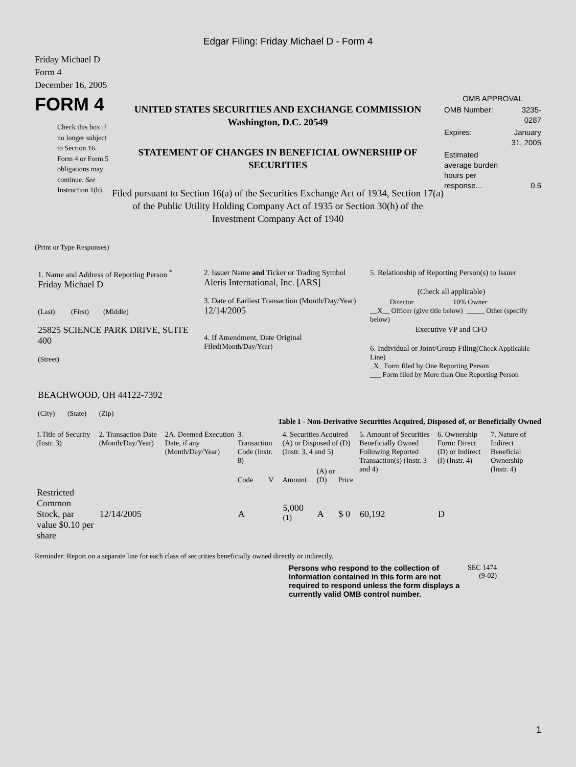Edgar Filing: Friday Michael D - Form 4
Friday Michael D
Form 4
December 16, 2005
FORM 4
Check this box if no longer subject to Section 16. Form 4 or Form 5 obligations may continue. See Instruction 1(b).
UNITED STATES SECURITIES AND EXCHANGE COMMISSION
Washington, D.C. 20549
STATEMENT OF CHANGES IN BENEFICIAL OWNERSHIP OF SECURITIES
Filed pursuant to Section 16(a) of the Securities Exchange Act of 1934, Section 17(a) of the Public Utility Holding Company Act of 1935 or Section 30(h) of the Investment Company Act of 1940
OMB APPROVAL
| OMB Number: | 3235-0287 |
| Expires: | January 31, 2005 |
| Estimated average burden hours per response... | 0.5 |
(Print or Type Responses)
1. Name and Address of Reporting Person <sup>*</sup>
Friday Michael D
(Last) (First) (Middle)
25825 SCIENCE PARK DRIVE, SUITE 400
(Street)
BEACHWOOD, OH 44122-7392
(City) (State) (Zip)
2. Issuer Name and Ticker or Trading Symbol
Aleris International, Inc. [ARS]
3. Date of Earliest Transaction (Month/Day/Year)
12/14/2005
4. If Amendment, Date Original Filed(Month/Day/Year)
5. Relationship of Reporting Person(s) to Issuer
(Check all applicable)
_____ Director _____ 10% Owner
__X__ Officer (give title below) _____ Other (specify below)
Executive VP and CFO
6. Individual or Joint/Group Filing(Check Applicable Line)
_X_ Form filed by One Reporting Person
___ Form filed by More than One Reporting Person
Table I - Non-Derivative Securities Acquired, Disposed of, or Beneficially Owned
| 1.Title of Security (Instr. 3) | 2. Transaction Date (Month/Day/Year) | 2A. Deemed Execution Date, if any (Month/Day/Year) | 3. Transaction Code (Instr. 8) | | 4. Securities Acquired (A) or Disposed of (D) (Instr. 3, 4 and 5) | | | 5. Amount of Securities Beneficially Owned Following Reported Transaction(s) (Instr. 3 and 4) | 6. Ownership Form: Direct (D) or Indirect (I) (Instr. 4) | 7. Nature of Indirect Beneficial Ownership (Instr. 4) |
| --- | --- | --- | --- | --- | --- | --- | --- | --- | --- | --- |
| | | | Code | V | Amount | (A) or (D) | Price | | | |
| Restricted Common Stock, par value $0.10 per share | 12/14/2005 | | A | | 5,000 <sup>(1)</sup> | A | $ 0 | 60,192 | D | |
Reminder: Report on a separate line for each class of securities beneficially owned directly or indirectly.
Persons who respond to the collection of information contained in this form are not required to respond unless the form displays a currently valid OMB control number. SEC 1474
(9-02)
1